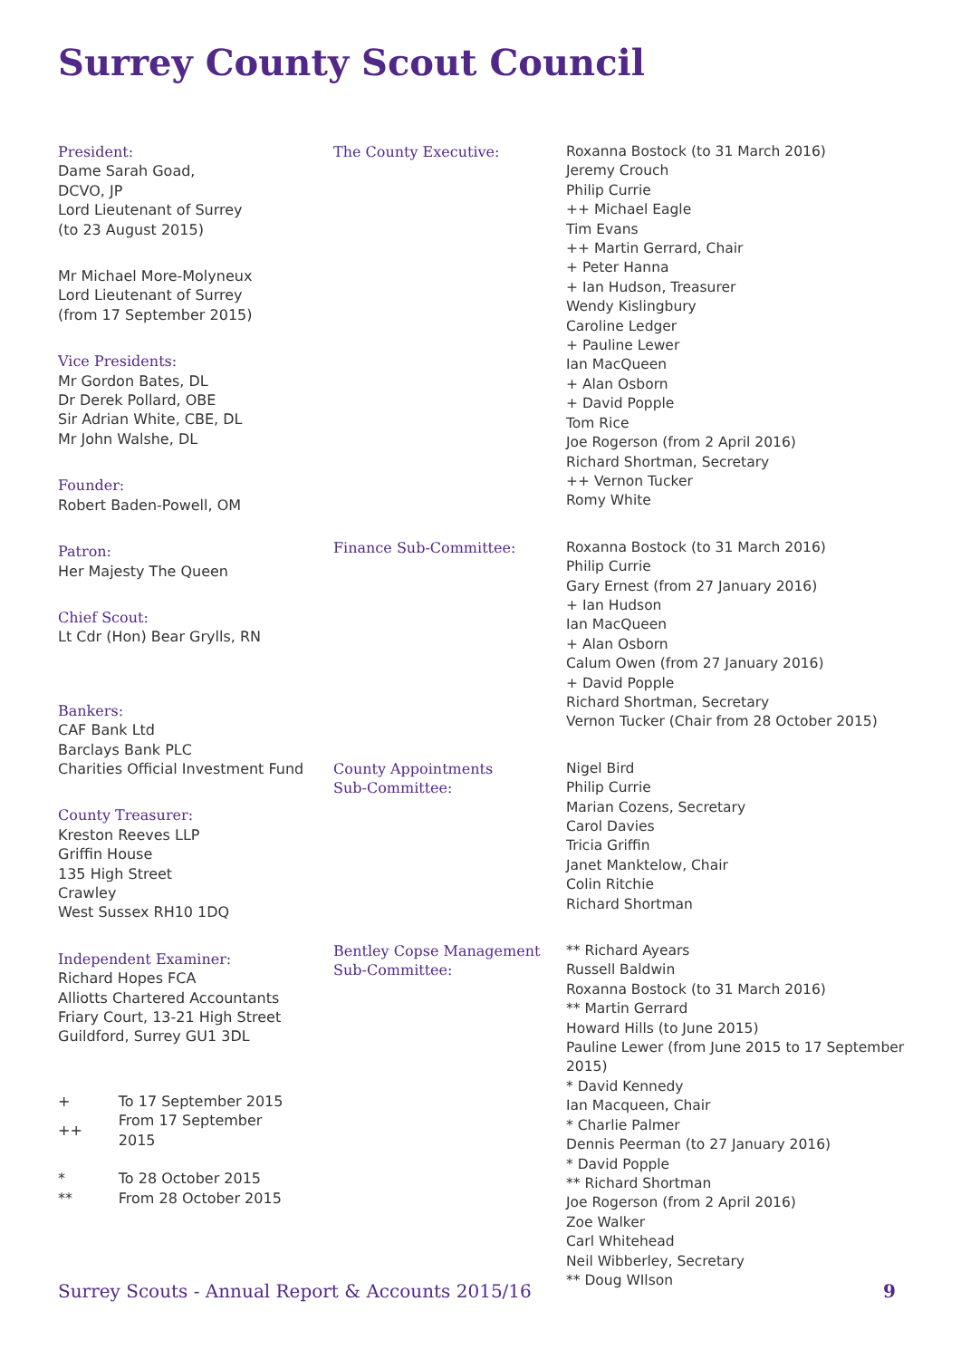Surrey County Scout Council
President:
Dame Sarah Goad,
DCVO, JP
Lord Lieutenant of Surrey
(to 23 August 2015)
Mr Michael More-Molyneux
Lord Lieutenant of Surrey
(from 17 September 2015)
Vice Presidents:
Mr Gordon Bates, DL
Dr Derek Pollard, OBE
Sir Adrian White, CBE, DL
Mr John Walshe, DL
Founder:
Robert Baden-Powell, OM
Patron:
Her Majesty The Queen
Chief Scout:
Lt Cdr (Hon) Bear Grylls, RN
Bankers:
CAF Bank Ltd
Barclays Bank PLC
Charities Official Investment Fund
County Treasurer:
Kreston Reeves LLP
Griffin House
135 High Street
Crawley
West Sussex RH10 1DQ
Independent Examiner:
Richard Hopes FCA
Alliotts Chartered Accountants
Friary Court, 13-21 High Street
Guildford, Surrey GU1 3DL
| + | To 17 September 2015 |
| ++ | From 17 September 2015 |
| * | To 28 October 2015 |
| ** | From 28 October 2015 |
The County Executive: Roxanna Bostock (to 31 March 2016)
Jeremy Crouch
Philip Currie
++ Michael Eagle
Tim Evans
++ Martin Gerrard, Chair
+ Peter Hanna
+ Ian Hudson, Treasurer
Wendy Kislingbury
Caroline Ledger
+ Pauline Lewer
Ian MacQueen
+ Alan Osborn
+ David Popple
Tom Rice
Joe Rogerson (from 2 April 2016)
Richard Shortman, Secretary
++ Vernon Tucker
Romy White
Finance Sub-Committee: Roxanna Bostock (to 31 March 2016)
Philip Currie
Gary Ernest (from 27 January 2016)
+ Ian Hudson
Ian MacQueen
+ Alan Osborn
Calum Owen (from 27 January 2016)
+ David Popple
Richard Shortman, Secretary
Vernon Tucker (Chair from 28 October 2015)
County Appointments
Sub-Committee: Nigel Bird
Philip Currie
Marian Cozens, Secretary
Carol Davies
Tricia Griffin
Janet Manktelow, Chair
Colin Ritchie
Richard Shortman
Bentley Copse Management
Sub-Committee: ** Richard Ayears
Russell Baldwin
Roxanna Bostock (to 31 March 2016)
** Martin Gerrard
Howard Hills (to June 2015)
Pauline Lewer (from June 2015 to 17 September 2015)
* David Kennedy
Ian Macqueen, Chair
* Charlie Palmer
Dennis Peerman (to 27 January 2016)
* David Popple
** Richard Shortman
Joe Rogerson (from 2 April 2016)
Zoe Walker
Carl Whitehead
Neil Wibberley, Secretary
** Doug WIlson
Surrey Scouts - Annual Report & Accounts 2015/16 9